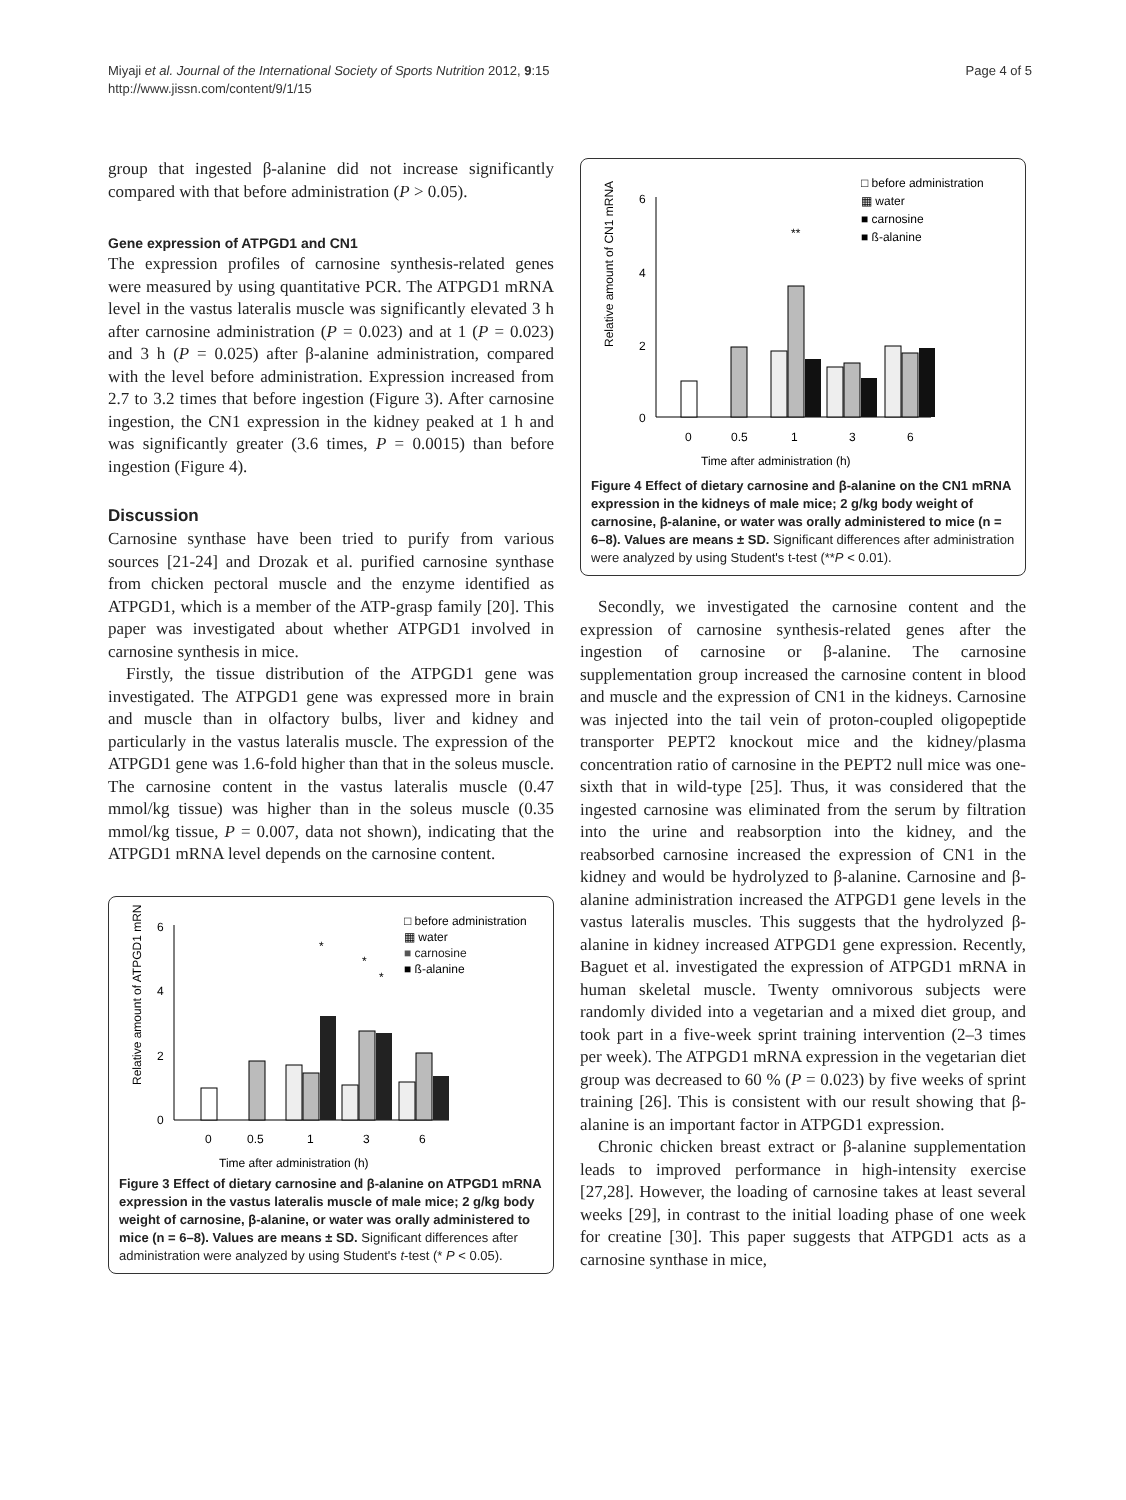Miyaji et al. Journal of the International Society of Sports Nutrition 2012, 9:15
http://www.jissn.com/content/9/1/15
Page 4 of 5
group that ingested β-alanine did not increase significantly compared with that before administration (P > 0.05).
Gene expression of ATPGD1 and CN1
The expression profiles of carnosine synthesis-related genes were measured by using quantitative PCR. The ATPGD1 mRNA level in the vastus lateralis muscle was significantly elevated 3 h after carnosine administration (P = 0.023) and at 1 (P = 0.023) and 3 h (P = 0.025) after β-alanine administration, compared with the level before administration. Expression increased from 2.7 to 3.2 times that before ingestion (Figure 3). After carnosine ingestion, the CN1 expression in the kidney peaked at 1 h and was significantly greater (3.6 times, P = 0.0015) than before ingestion (Figure 4).
Discussion
Carnosine synthase have been tried to purify from various sources [21-24] and Drozak et al. purified carnosine synthase from chicken pectoral muscle and the enzyme identified as ATPGD1, which is a member of the ATP-grasp family [20]. This paper was investigated about whether ATPGD1 involved in carnosine synthesis in mice.
Firstly, the tissue distribution of the ATPGD1 gene was investigated. The ATPGD1 gene was expressed more in brain and muscle than in olfactory bulbs, liver and kidney and particularly in the vastus lateralis muscle. The expression of the ATPGD1 gene was 1.6-fold higher than that in the soleus muscle. The carnosine content in the vastus lateralis muscle (0.47 mmol/kg tissue) was higher than in the soleus muscle (0.35 mmol/kg tissue, P = 0.007, data not shown), indicating that the ATPGD1 mRNA level depends on the carnosine content.
Relative amount of ATPGD1 mRNA
6
4
2
0
0
0.5
1
3
6
Time after administration (h)
*
*
*
□ before administration
▦ water
■ carnosine
■ ß-alanine
Figure 3 Effect of dietary carnosine and β-alanine on ATPGD1 mRNA expression in the vastus lateralis muscle of male mice; 2 g/kg body weight of carnosine, β-alanine, or water was orally administered to mice (n = 6–8). Values are means ± SD. Significant differences after administration were analyzed by using Student's t-test (* P < 0.05).
Relative amount of CN1 mRNA
6
4
2
0
0
0.5
1
3
6
Time after administration (h)
**
□ before administration
▦ water
■ carnosine
■ ß-alanine
Figure 4 Effect of dietary carnosine and β-alanine on the CN1 mRNA expression in the kidneys of male mice; 2 g/kg body weight of carnosine, β-alanine, or water was orally administered to mice (n = 6–8). Values are means ± SD. Significant differences after administration were analyzed by using Student's t-test (**P < 0.01).
Secondly, we investigated the carnosine content and the expression of carnosine synthesis-related genes after the ingestion of carnosine or β-alanine. The carnosine supplementation group increased the carnosine content in blood and muscle and the expression of CN1 in the kidneys. Carnosine was injected into the tail vein of proton-coupled oligopeptide transporter PEPT2 knockout mice and the kidney/plasma concentration ratio of carnosine in the PEPT2 null mice was one-sixth that in wild-type [25]. Thus, it was considered that the ingested carnosine was eliminated from the serum by filtration into the urine and reabsorption into the kidney, and the reabsorbed carnosine increased the expression of CN1 in the kidney and would be hydrolyzed to β-alanine. Carnosine and β-alanine administration increased the ATPGD1 gene levels in the vastus lateralis muscles. This suggests that the hydrolyzed β-alanine in kidney increased ATPGD1 gene expression. Recently, Baguet et al. investigated the expression of ATPGD1 mRNA in human skeletal muscle. Twenty omnivorous subjects were randomly divided into a vegetarian and a mixed diet group, and took part in a five-week sprint training intervention (2–3 times per week). The ATPGD1 mRNA expression in the vegetarian diet group was decreased to 60 % (P = 0.023) by five weeks of sprint training [26]. This is consistent with our result showing that β-alanine is an important factor in ATPGD1 expression.
Chronic chicken breast extract or β-alanine supplementation leads to improved performance in high-intensity exercise [27,28]. However, the loading of carnosine takes at least several weeks [29], in contrast to the initial loading phase of one week for creatine [30]. This paper suggests that ATPGD1 acts as a carnosine synthase in mice,